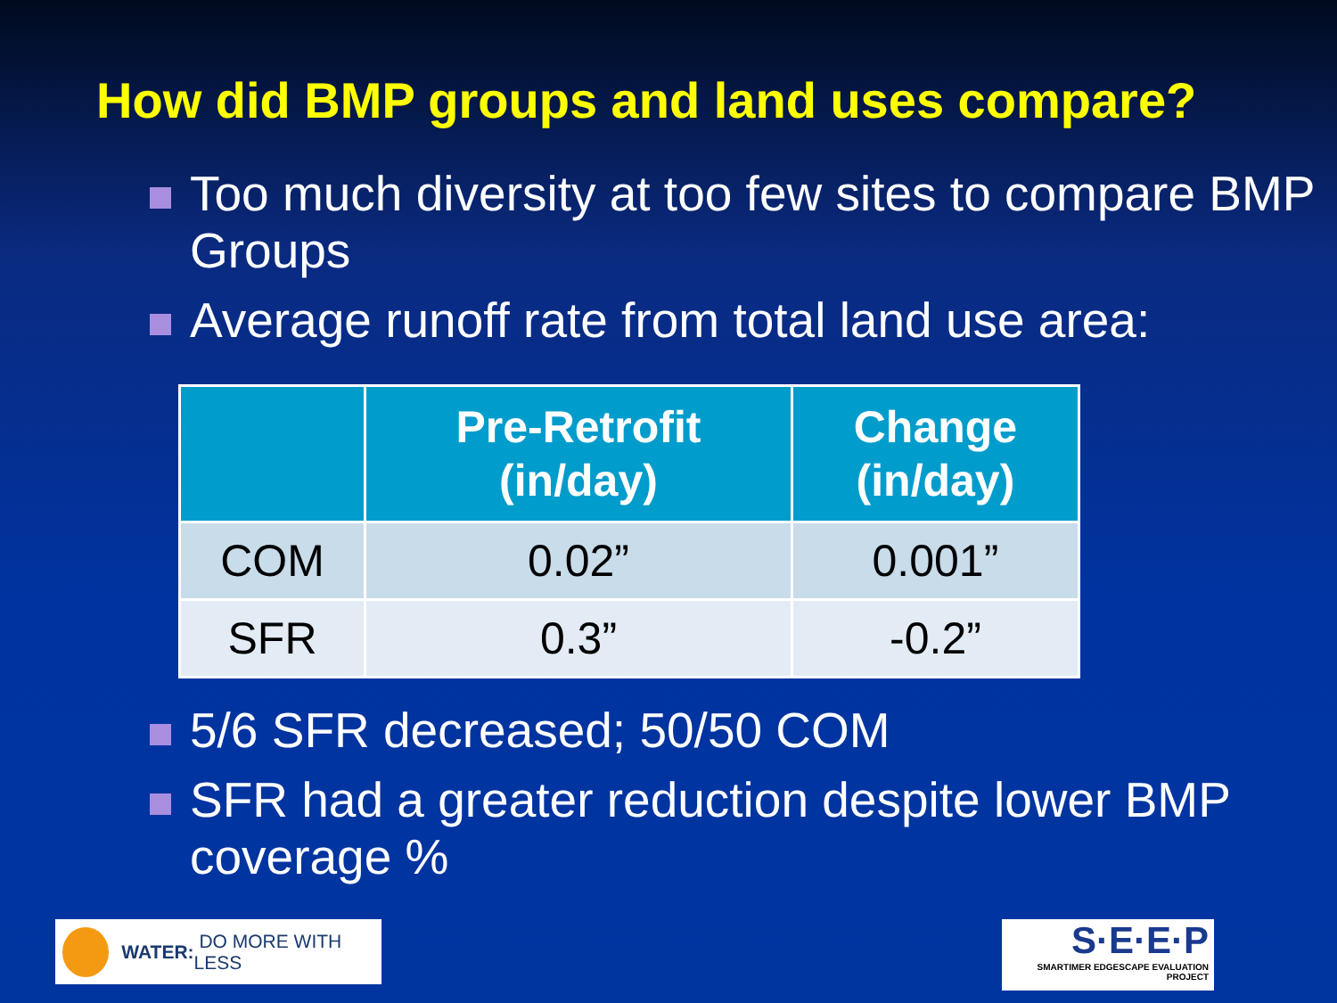How did BMP groups and land uses compare?
Too much diversity at too few sites to compare BMP Groups
Average runoff rate from total land use area:
| | Pre-Retrofit (in/day) | Change (in/day) |
| --- | --- | --- |
| COM | 0.02” | 0.001” |
| SFR | 0.3” | -0.2” |
5/6 SFR decreased; 50/50 COM
SFR had a greater reduction despite lower BMP coverage %
WATER: DO MORE WITH LESS
S·E·E·P
SMARTIMER EDGESCAPE EVALUATION PROJECT